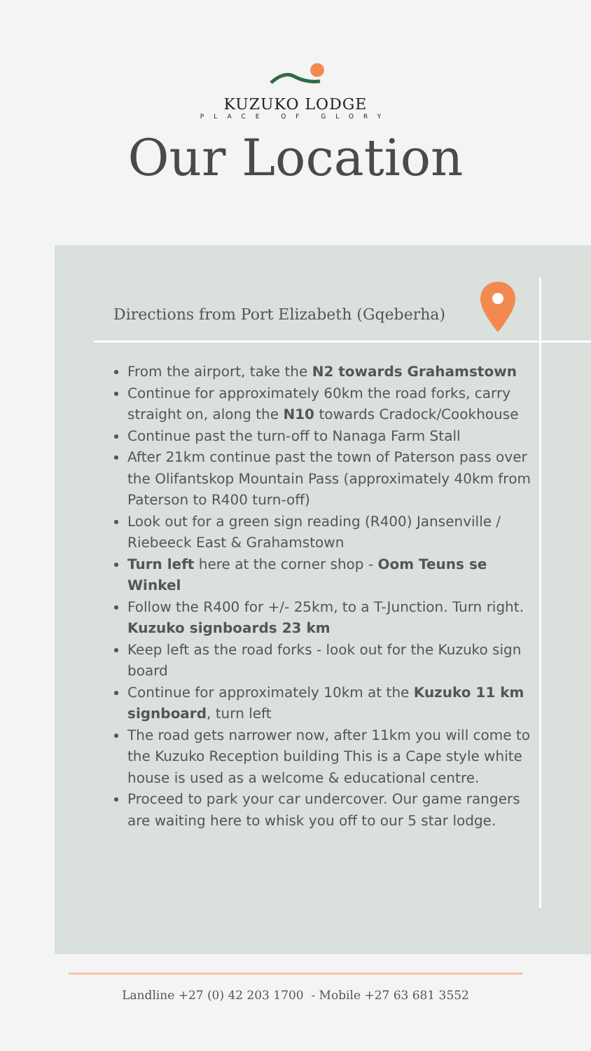KUZUKO LODGE
PLACE OF GLORY
Our Location
Directions from Port Elizabeth (Gqeberha)
From the airport, take the N2 towards Grahamstown
Continue for approximately 60km the road forks, carry straight on, along the N10 towards Cradock/Cookhouse
Continue past the turn-off to Nanaga Farm Stall
After 21km continue past the town of Paterson pass over the Olifantskop Mountain Pass (approximately 40km from Paterson to R400 turn-off)
Look out for a green sign reading (R400) Jansenville / Riebeeck East & Grahamstown
Turn left here at the corner shop - Oom Teuns se Winkel
Follow the R400 for +/- 25km, to a T-Junction. Turn right. Kuzuko signboards 23 km
Keep left as the road forks - look out for the Kuzuko sign board
Continue for approximately 10km at the Kuzuko 11 km signboard, turn left
The road gets narrower now, after 11km you will come to the Kuzuko Reception building This is a Cape style white house is used as a welcome & educational centre.
Proceed to park your car undercover. Our game rangers are waiting here to whisk you off to our 5 star lodge.
Landline +27 (0) 42 203 1700 - Mobile +27 63 681 3552